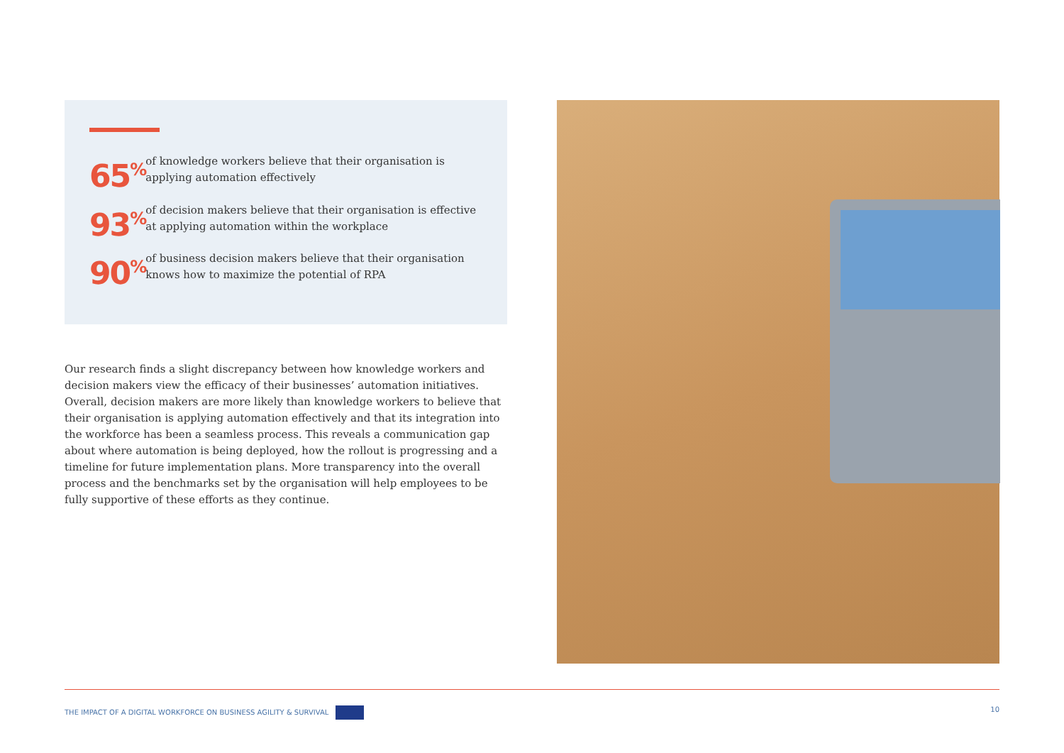65<sup>%</sup>
of knowledge workers believe that their organisation is applying automation effectively
93<sup>%</sup>
of decision makers believe that their organisation is effective at applying automation within the workplace
90<sup>%</sup>
of business decision makers believe that their organisation knows how to maximize the potential of RPA
Our research finds a slight discrepancy between how knowledge workers and decision makers view the efficacy of their businesses’ automation initiatives. Overall, decision makers are more likely than knowledge workers to believe that their organisation is applying automation effectively and that its integration into the workforce has been a seamless process. This reveals a communication gap about where automation is being deployed, how the rollout is progressing and a timeline for future implementation plans. More transparency into the overall process and the benchmarks set by the organisation will help employees to be fully supportive of these efforts as they continue.
THE IMPACT OF A DIGITAL WORKFORCE ON BUSINESS AGILITY & SURVIVAL 10